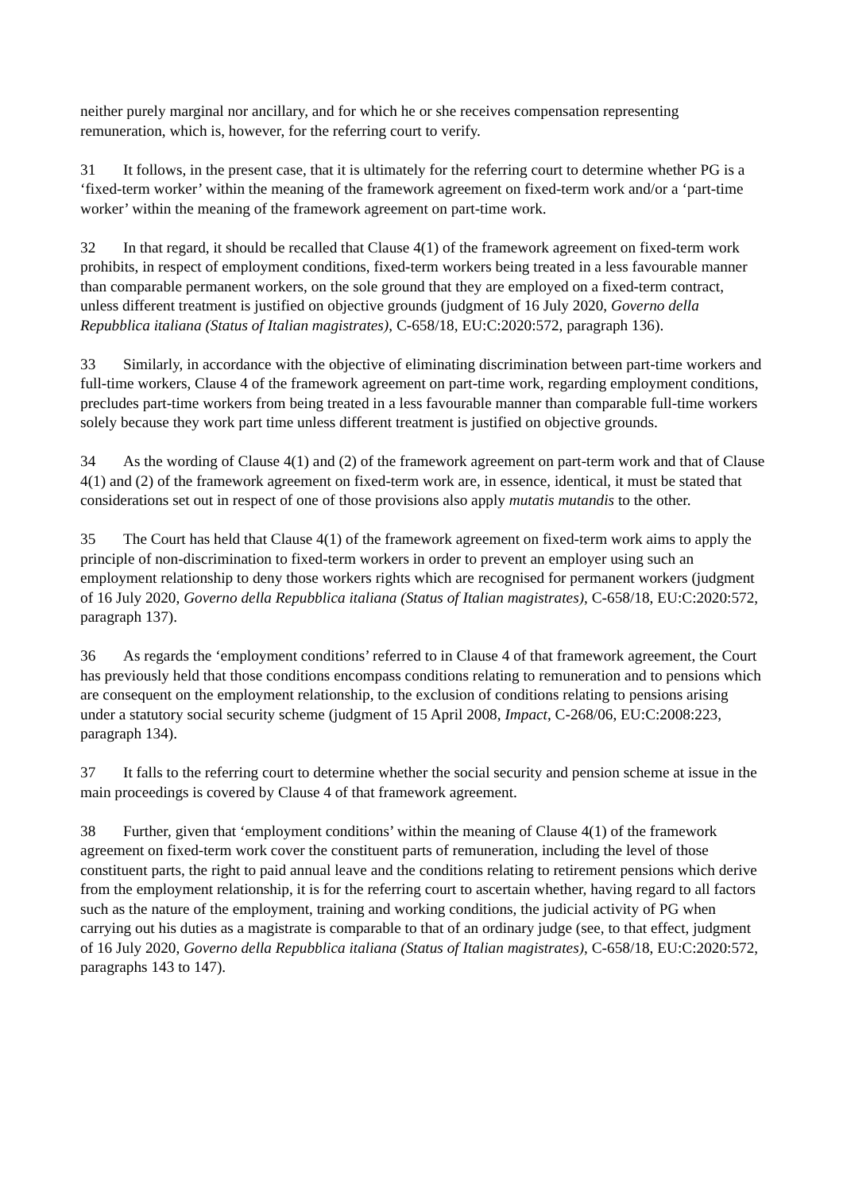neither purely marginal nor ancillary, and for which he or she receives compensation representing remuneration, which is, however, for the referring court to verify.
31 It follows, in the present case, that it is ultimately for the referring court to determine whether PG is a ‘fixed-term worker’ within the meaning of the framework agreement on fixed-term work and/or a ‘part-time worker’ within the meaning of the framework agreement on part-time work.
32 In that regard, it should be recalled that Clause 4(1) of the framework agreement on fixed-term work prohibits, in respect of employment conditions, fixed-term workers being treated in a less favourable manner than comparable permanent workers, on the sole ground that they are employed on a fixed-term contract, unless different treatment is justified on objective grounds (judgment of 16 July 2020, Governo della Repubblica italiana (Status of Italian magistrates), C-658/18, EU:C:2020:572, paragraph 136).
33 Similarly, in accordance with the objective of eliminating discrimination between part-time workers and full-time workers, Clause 4 of the framework agreement on part-time work, regarding employment conditions, precludes part-time workers from being treated in a less favourable manner than comparable full-time workers solely because they work part time unless different treatment is justified on objective grounds.
34 As the wording of Clause 4(1) and (2) of the framework agreement on part-term work and that of Clause 4(1) and (2) of the framework agreement on fixed-term work are, in essence, identical, it must be stated that considerations set out in respect of one of those provisions also apply mutatis mutandis to the other.
35 The Court has held that Clause 4(1) of the framework agreement on fixed-term work aims to apply the principle of non-discrimination to fixed-term workers in order to prevent an employer using such an employment relationship to deny those workers rights which are recognised for permanent workers (judgment of 16 July 2020, Governo della Repubblica italiana (Status of Italian magistrates), C-658/18, EU:C:2020:572, paragraph 137).
36 As regards the ‘employment conditions’ referred to in Clause 4 of that framework agreement, the Court has previously held that those conditions encompass conditions relating to remuneration and to pensions which are consequent on the employment relationship, to the exclusion of conditions relating to pensions arising under a statutory social security scheme (judgment of 15 April 2008, Impact, C-268/06, EU:C:2008:223, paragraph 134).
37 It falls to the referring court to determine whether the social security and pension scheme at issue in the main proceedings is covered by Clause 4 of that framework agreement.
38 Further, given that ‘employment conditions’ within the meaning of Clause 4(1) of the framework agreement on fixed-term work cover the constituent parts of remuneration, including the level of those constituent parts, the right to paid annual leave and the conditions relating to retirement pensions which derive from the employment relationship, it is for the referring court to ascertain whether, having regard to all factors such as the nature of the employment, training and working conditions, the judicial activity of PG when carrying out his duties as a magistrate is comparable to that of an ordinary judge (see, to that effect, judgment of 16 July 2020, Governo della Repubblica italiana (Status of Italian magistrates), C-658/18, EU:C:2020:572, paragraphs 143 to 147).